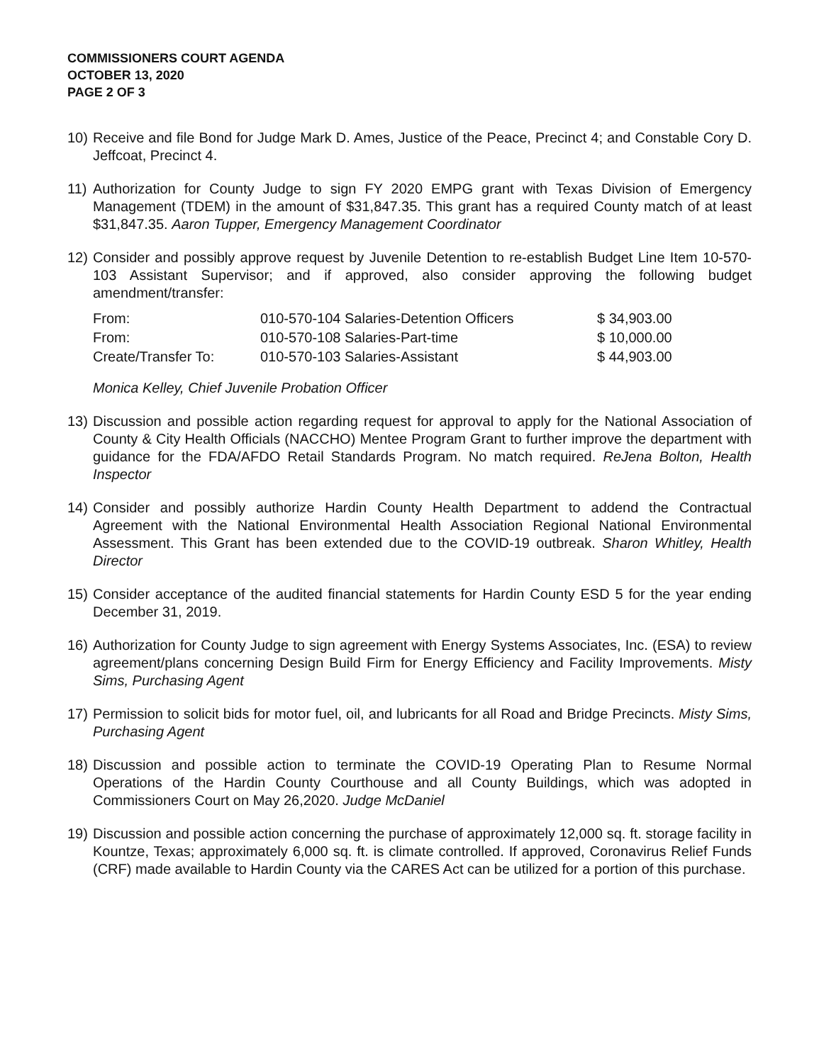COMMISSIONERS COURT AGENDA
OCTOBER 13, 2020
PAGE 2 OF 3
10) Receive and file Bond for Judge Mark D. Ames, Justice of the Peace, Precinct 4; and Constable Cory D. Jeffcoat, Precinct 4.
11) Authorization for County Judge to sign FY 2020 EMPG grant with Texas Division of Emergency Management (TDEM) in the amount of $31,847.35. This grant has a required County match of at least $31,847.35. Aaron Tupper, Emergency Management Coordinator
12) Consider and possibly approve request by Juvenile Detention to re-establish Budget Line Item 10-570-103 Assistant Supervisor; and if approved, also consider approving the following budget amendment/transfer:
| From: | 010-570-104 Salaries-Detention Officers | $ 34,903.00 |
| From: | 010-570-108 Salaries-Part-time | $ 10,000.00 |
| Create/Transfer To: | 010-570-103 Salaries-Assistant | $ 44,903.00 |
Monica Kelley, Chief Juvenile Probation Officer
13) Discussion and possible action regarding request for approval to apply for the National Association of County & City Health Officials (NACCHO) Mentee Program Grant to further improve the department with guidance for the FDA/AFDO Retail Standards Program. No match required. ReJena Bolton, Health Inspector
14) Consider and possibly authorize Hardin County Health Department to addend the Contractual Agreement with the National Environmental Health Association Regional National Environmental Assessment. This Grant has been extended due to the COVID-19 outbreak. Sharon Whitley, Health Director
15) Consider acceptance of the audited financial statements for Hardin County ESD 5 for the year ending December 31, 2019.
16) Authorization for County Judge to sign agreement with Energy Systems Associates, Inc. (ESA) to review agreement/plans concerning Design Build Firm for Energy Efficiency and Facility Improvements. Misty Sims, Purchasing Agent
17) Permission to solicit bids for motor fuel, oil, and lubricants for all Road and Bridge Precincts. Misty Sims, Purchasing Agent
18) Discussion and possible action to terminate the COVID-19 Operating Plan to Resume Normal Operations of the Hardin County Courthouse and all County Buildings, which was adopted in Commissioners Court on May 26,2020. Judge McDaniel
19) Discussion and possible action concerning the purchase of approximately 12,000 sq. ft. storage facility in Kountze, Texas; approximately 6,000 sq. ft. is climate controlled. If approved, Coronavirus Relief Funds (CRF) made available to Hardin County via the CARES Act can be utilized for a portion of this purchase.